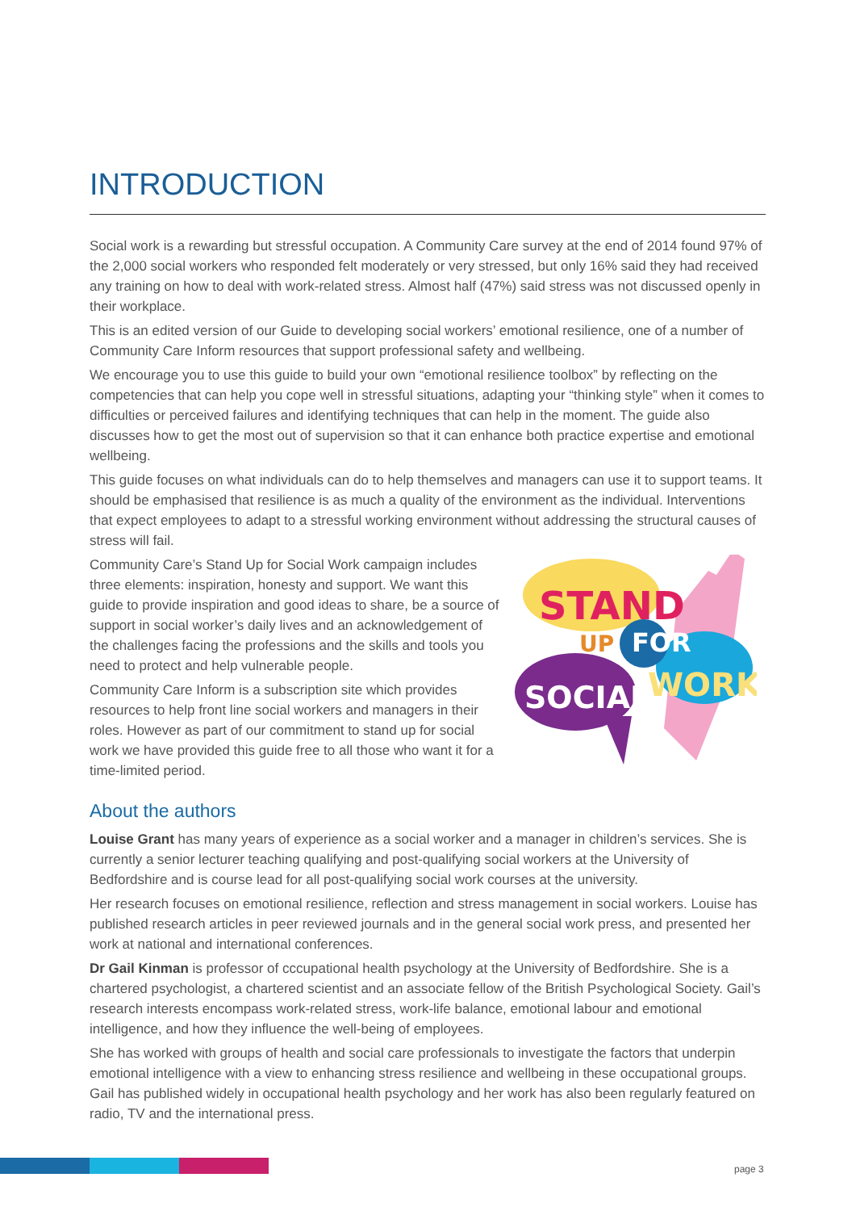INTRODUCTION
Social work is a rewarding but stressful occupation. A Community Care survey at the end of 2014 found 97% of the 2,000 social workers who responded felt moderately or very stressed, but only 16% said they had received any training on how to deal with work-related stress. Almost half (47%) said stress was not discussed openly in their workplace.
This is an edited version of our Guide to developing social workers’ emotional resilience, one of a number of Community Care Inform resources that support professional safety and wellbeing.
We encourage you to use this guide to build your own “emotional resilience toolbox” by reflecting on the competencies that can help you cope well in stressful situations, adapting your “thinking style” when it comes to difficulties or perceived failures and identifying techniques that can help in the moment. The guide also discusses how to get the most out of supervision so that it can enhance both practice expertise and emotional wellbeing.
This guide focuses on what individuals can do to help themselves and managers can use it to support teams. It should be emphasised that resilience is as much a quality of the environment as the individual. Interventions that expect employees to adapt to a stressful working environment without addressing the structural causes of stress will fail.
Community Care’s Stand Up for Social Work campaign includes three elements: inspiration, honesty and support. We want this guide to provide inspiration and good ideas to share, be a source of support in social worker’s daily lives and an acknowledgement of the challenges facing the professions and the skills and tools you need to protect and help vulnerable people.
Community Care Inform is a subscription site which provides resources to help front line social workers and managers in their roles. However as part of our commitment to stand up for social work we have provided this guide free to all those who want it for a time-limited period.
STAND
UP
FOR
SOCIAL
WORK
About the authors
Louise Grant has many years of experience as a social worker and a manager in children’s services. She is currently a senior lecturer teaching qualifying and post-qualifying social workers at the University of Bedfordshire and is course lead for all post-qualifying social work courses at the university.
Her research focuses on emotional resilience, reflection and stress management in social workers. Louise has published research articles in peer reviewed journals and in the general social work press, and presented her work at national and international conferences.
Dr Gail Kinman is professor of cccupational health psychology at the University of Bedfordshire. She is a chartered psychologist, a chartered scientist and an associate fellow of the British Psychological Society. Gail’s research interests encompass work-related stress, work-life balance, emotional labour and emotional intelligence, and how they influence the well-being of employees.
She has worked with groups of health and social care professionals to investigate the factors that underpin emotional intelligence with a view to enhancing stress resilience and wellbeing in these occupational groups. Gail has published widely in occupational health psychology and her work has also been regularly featured on radio, TV and the international press.
page 3